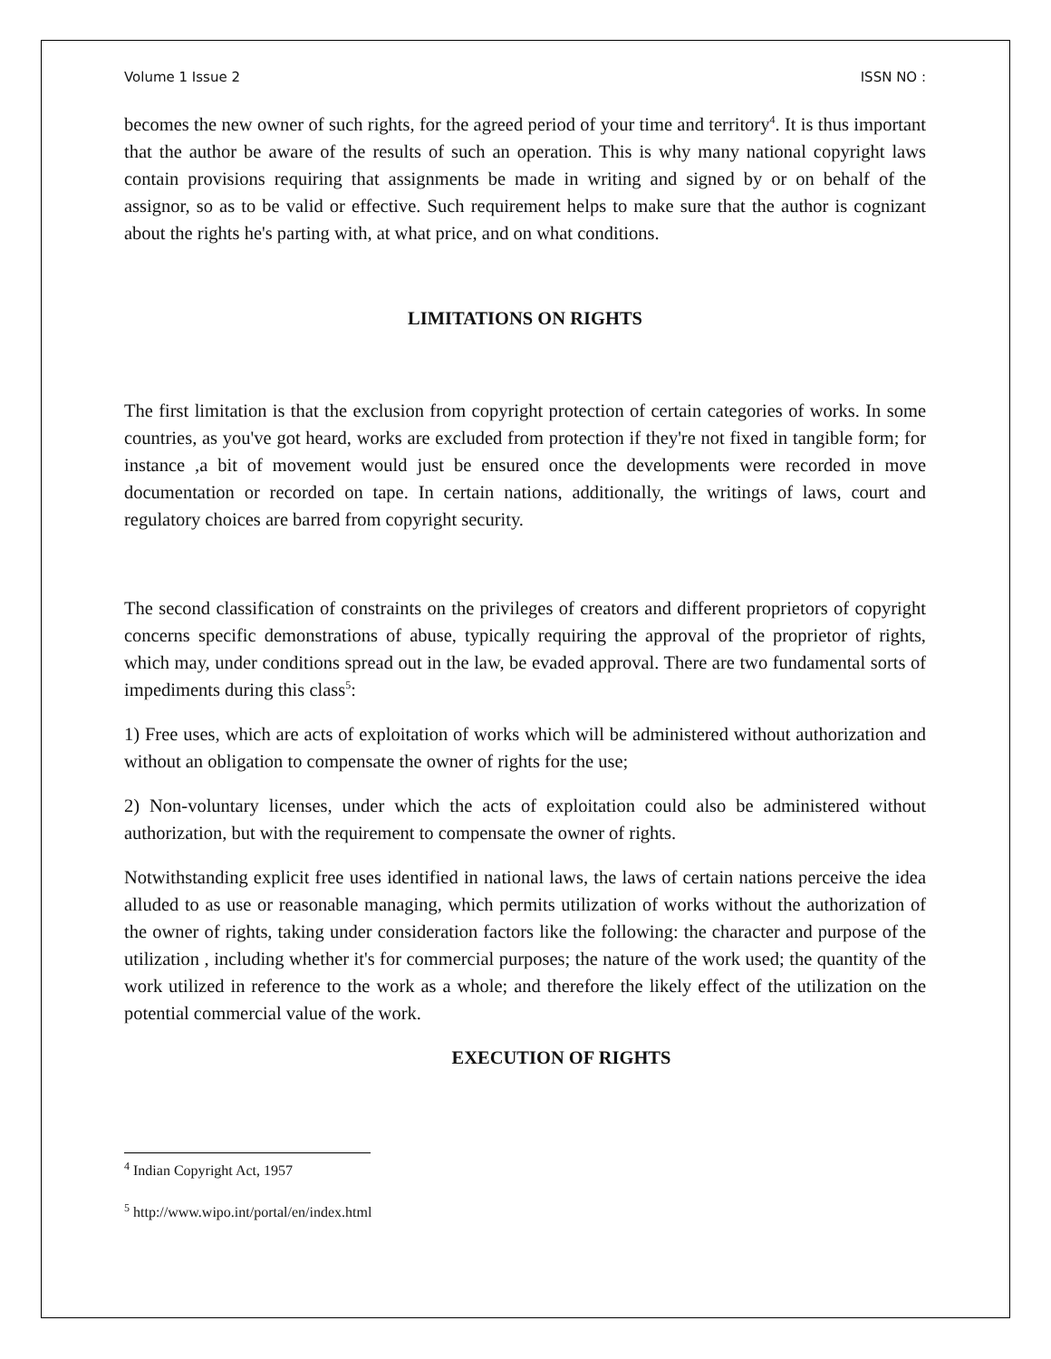Volume 1 Issue 2 ISSN NO :
becomes the new owner of such rights, for the agreed period of your time and territory<sup>4</sup>. It is thus important that the author be aware of the results of such an operation. This is why many national copyright laws contain provisions requiring that assignments be made in writing and signed by or on behalf of the assignor, so as to be valid or effective. Such requirement helps to make sure that the author is cognizant about the rights he's parting with, at what price, and on what conditions.
LIMITATIONS ON RIGHTS
The first limitation is that the exclusion from copyright protection of certain categories of works. In some countries, as you've got heard, works are excluded from protection if they're not fixed in tangible form; for instance ,a bit of movement would just be ensured once the developments were recorded in move documentation or recorded on tape. In certain nations, additionally, the writings of laws, court and regulatory choices are barred from copyright security.
The second classification of constraints on the privileges of creators and different proprietors of copyright concerns specific demonstrations of abuse, typically requiring the approval of the proprietor of rights, which may, under conditions spread out in the law, be evaded approval. There are two fundamental sorts of impediments during this class<sup>5</sup>:
1) Free uses, which are acts of exploitation of works which will be administered without authorization and without an obligation to compensate the owner of rights for the use;
2) Non-voluntary licenses, under which the acts of exploitation could also be administered without authorization, but with the requirement to compensate the owner of rights.
Notwithstanding explicit free uses identified in national laws, the laws of certain nations perceive the idea alluded to as use or reasonable managing, which permits utilization of works without the authorization of the owner of rights, taking under consideration factors like the following: the character and purpose of the utilization , including whether it's for commercial purposes; the nature of the work used; the quantity of the work utilized in reference to the work as a whole; and therefore the likely effect of the utilization on the potential commercial value of the work.
EXECUTION OF RIGHTS
<sup>4</sup> Indian Copyright Act, 1957
<sup>5</sup> http://www.wipo.int/portal/en/index.html